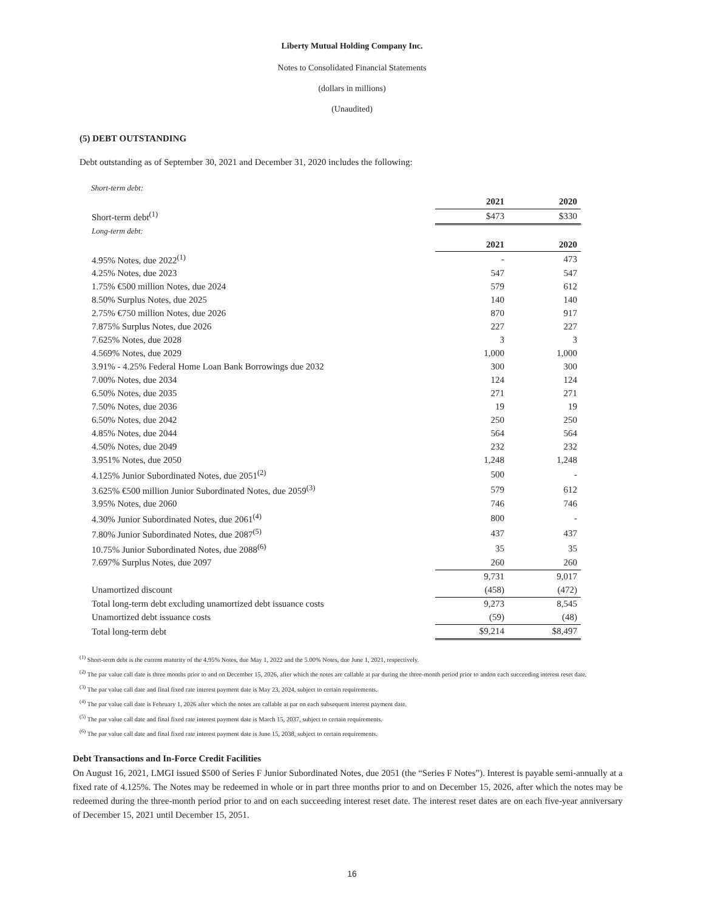Liberty Mutual Holding Company Inc.
Notes to Consolidated Financial Statements
(dollars in millions)
(Unaudited)
(5) DEBT OUTSTANDING
Debt outstanding as of September 30, 2021 and December 31, 2020 includes the following:
Short-term debt:
| | 2021 | 2020 |
| Short-term debt<sup>(1)</sup> | $473 | $330 |
| Long-term debt: | | |
| | 2021 | 2020 |
| 4.95% Notes, due 2022<sup>(1)</sup> | - | 473 |
| 4.25% Notes, due 2023 | 547 | 547 |
| 1.75% €500 million Notes, due 2024 | 579 | 612 |
| 8.50% Surplus Notes, due 2025 | 140 | 140 |
| 2.75% €750 million Notes, due 2026 | 870 | 917 |
| 7.875% Surplus Notes, due 2026 | 227 | 227 |
| 7.625% Notes, due 2028 | 3 | 3 |
| 4.569% Notes, due 2029 | 1,000 | 1,000 |
| 3.91% - 4.25% Federal Home Loan Bank Borrowings due 2032 | 300 | 300 |
| 7.00% Notes, due 2034 | 124 | 124 |
| 6.50% Notes, due 2035 | 271 | 271 |
| 7.50% Notes, due 2036 | 19 | 19 |
| 6.50% Notes, due 2042 | 250 | 250 |
| 4.85% Notes, due 2044 | 564 | 564 |
| 4.50% Notes, due 2049 | 232 | 232 |
| 3.951% Notes, due 2050 | 1,248 | 1,248 |
| 4.125% Junior Subordinated Notes, due 2051<sup>(2)</sup> | 500 | - |
| 3.625% €500 million Junior Subordinated Notes, due 2059<sup>(3)</sup> | 579 | 612 |
| 3.95% Notes, due 2060 | 746 | 746 |
| 4.30% Junior Subordinated Notes, due 2061<sup>(4)</sup> | 800 | - |
| 7.80% Junior Subordinated Notes, due 2087<sup>(5)</sup> | 437 | 437 |
| 10.75% Junior Subordinated Notes, due 2088<sup>(6)</sup> | 35 | 35 |
| 7.697% Surplus Notes, due 2097 | 260 | 260 |
| | 9,731 | 9,017 |
| Unamortized discount | (458) | (472) |
| Total long-term debt excluding unamortized debt issuance costs | 9,273 | 8,545 |
| Unamortized debt issuance costs | (59) | (48) |
| Total long-term debt | $9,214 | $8,497 |
<sup>(1)</sup> Short-term debt is the current maturity of the 4.95% Notes, due May 1, 2022 and the 5.00% Notes, due June 1, 2021, respectively.
<sup>(2)</sup> The par value call date is three months prior to and on December 15, 2026, after which the notes are callable at par during the three-month period prior to andon each succeeding interest reset date.
<sup>(3)</sup> The par value call date and final fixed rate interest payment date is May 23, 2024, subject to certain requirements.
<sup>(4)</sup> The par value call date is February 1, 2026 after which the notes are callable at par on each subsequent interest payment date.
<sup>(5)</sup> The par value call date and final fixed rate interest payment date is March 15, 2037, subject to certain requirements.
<sup>(6)</sup> The par value call date and final fixed rate interest payment date is June 15, 2038, subject to certain requirements.
Debt Transactions and In-Force Credit Facilities
On August 16, 2021, LMGI issued $500 of Series F Junior Subordinated Notes, due 2051 (the “Series F Notes”). Interest is payable semi-annually at a fixed rate of 4.125%. The Notes may be redeemed in whole or in part three months prior to and on December 15, 2026, after which the notes may be redeemed during the three-month period prior to and on each succeeding interest reset date. The interest reset dates are on each five-year anniversary of December 15, 2021 until December 15, 2051.
16